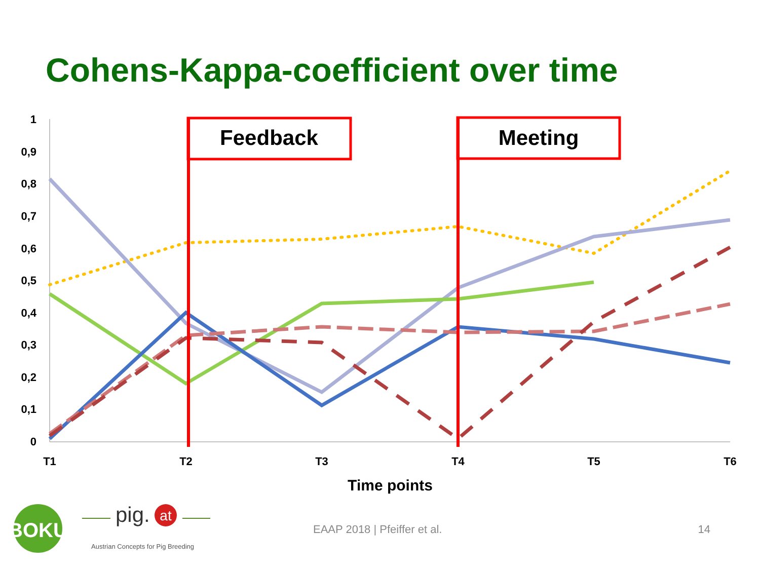Cohens-Kappa-coefficient over time
1
0,9
0,8
0,7
0,6
0,5
0,4
0,3
0,2
0,1
0
T1
T2
T3
T4
T5
T6
Time points
Feedback
Meeting
BOKU
pig.
at
Austrian Concepts for Pig Breeding
EAAP 2018 | Pfeiffer et al. 14